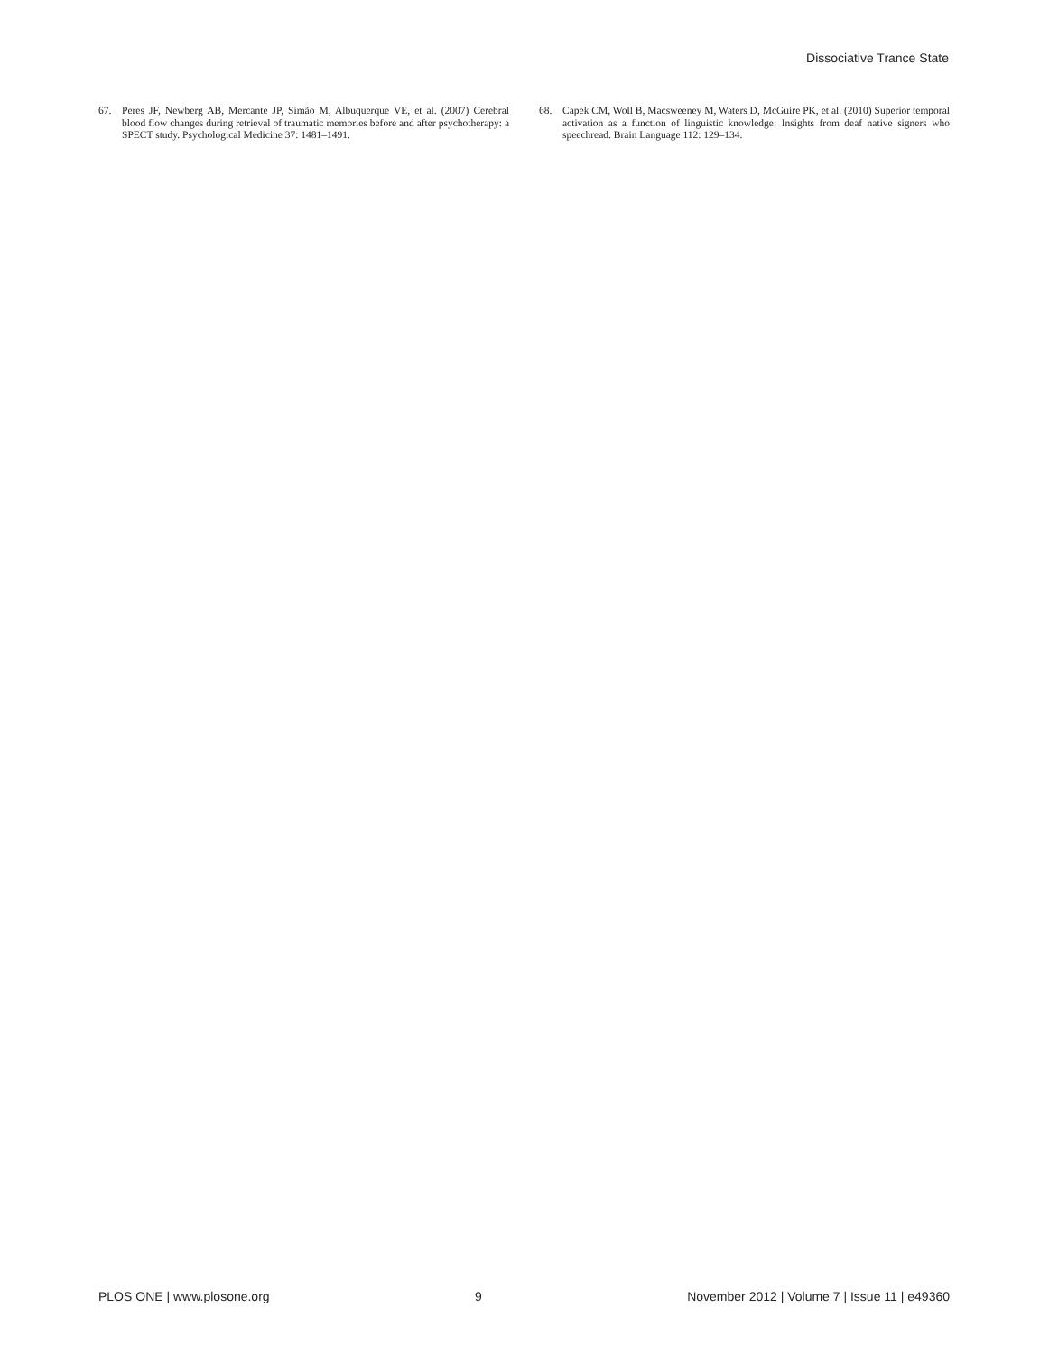Dissociative Trance State
67. Peres JF, Newberg AB, Mercante JP, Simão M, Albuquerque VE, et al. (2007) Cerebral blood flow changes during retrieval of traumatic memories before and after psychotherapy: a SPECT study. Psychological Medicine 37: 1481–1491.
68. Capek CM, Woll B, Macsweeney M, Waters D, McGuire PK, et al. (2010) Superior temporal activation as a function of linguistic knowledge: Insights from deaf native signers who speechread. Brain Language 112: 129–134.
PLOS ONE | www.plosone.org 9 November 2012 | Volume 7 | Issue 11 | e49360